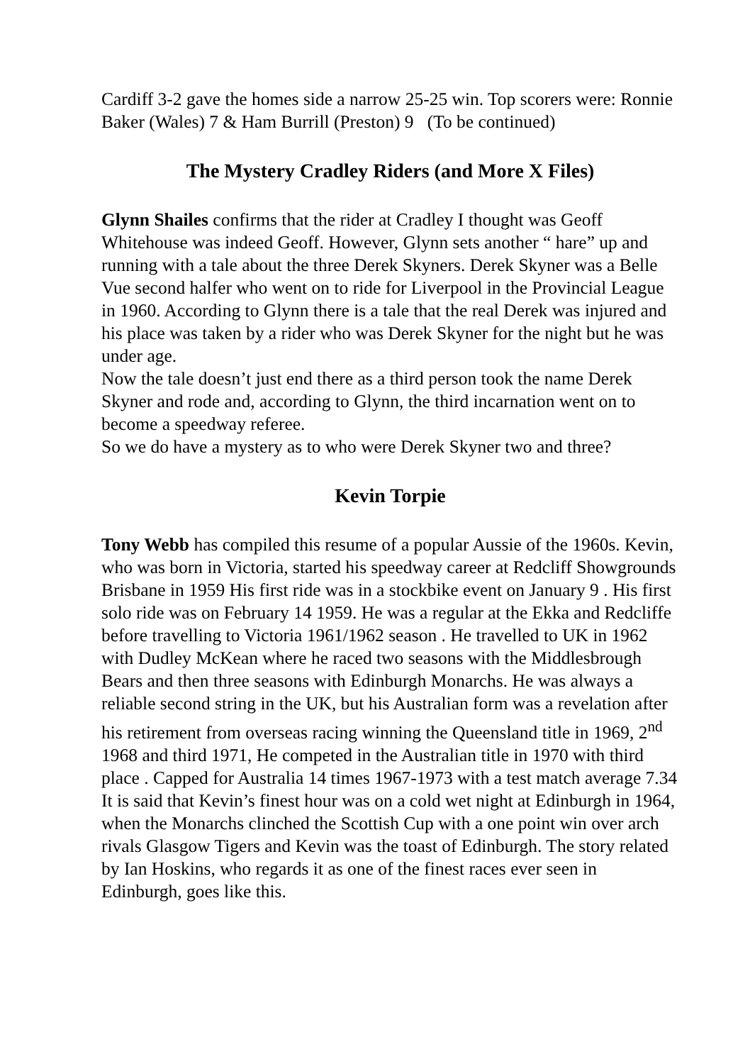Cardiff 3-2 gave the homes side a narrow 25-25 win. Top scorers were: Ronnie Baker (Wales) 7 & Ham Burrill (Preston) 9 (To be continued)
The Mystery Cradley Riders (and More X Files)
Glynn Shailes confirms that the rider at Cradley I thought was Geoff Whitehouse was indeed Geoff. However, Glynn sets another “ hare” up and running with a tale about the three Derek Skyners. Derek Skyner was a Belle Vue second halfer who went on to ride for Liverpool in the Provincial League in 1960. According to Glynn there is a tale that the real Derek was injured and his place was taken by a rider who was Derek Skyner for the night but he was under age.
Now the tale doesn’t just end there as a third person took the name Derek Skyner and rode and, according to Glynn, the third incarnation went on to become a speedway referee.
So we do have a mystery as to who were Derek Skyner two and three?
Kevin Torpie
Tony Webb has compiled this resume of a popular Aussie of the 1960s. Kevin, who was born in Victoria, started his speedway career at Redcliff Showgrounds Brisbane in 1959 His first ride was in a stockbike event on January 9 . His first solo ride was on February 14 1959. He was a regular at the Ekka and Redcliffe before travelling to Victoria 1961/1962 season . He travelled to UK in 1962 with Dudley McKean where he raced two seasons with the Middlesbrough Bears and then three seasons with Edinburgh Monarchs. He was always a reliable second string in the UK, but his Australian form was a revelation after his retirement from overseas racing winning the Queensland title in 1969, 2<sup>nd</sup> 1968 and third 1971, He competed in the Australian title in 1970 with third place . Capped for Australia 14 times 1967-1973 with a test match average 7.34
It is said that Kevin’s finest hour was on a cold wet night at Edinburgh in 1964, when the Monarchs clinched the Scottish Cup with a one point win over arch rivals Glasgow Tigers and Kevin was the toast of Edinburgh. The story related by Ian Hoskins, who regards it as one of the finest races ever seen in Edinburgh, goes like this.